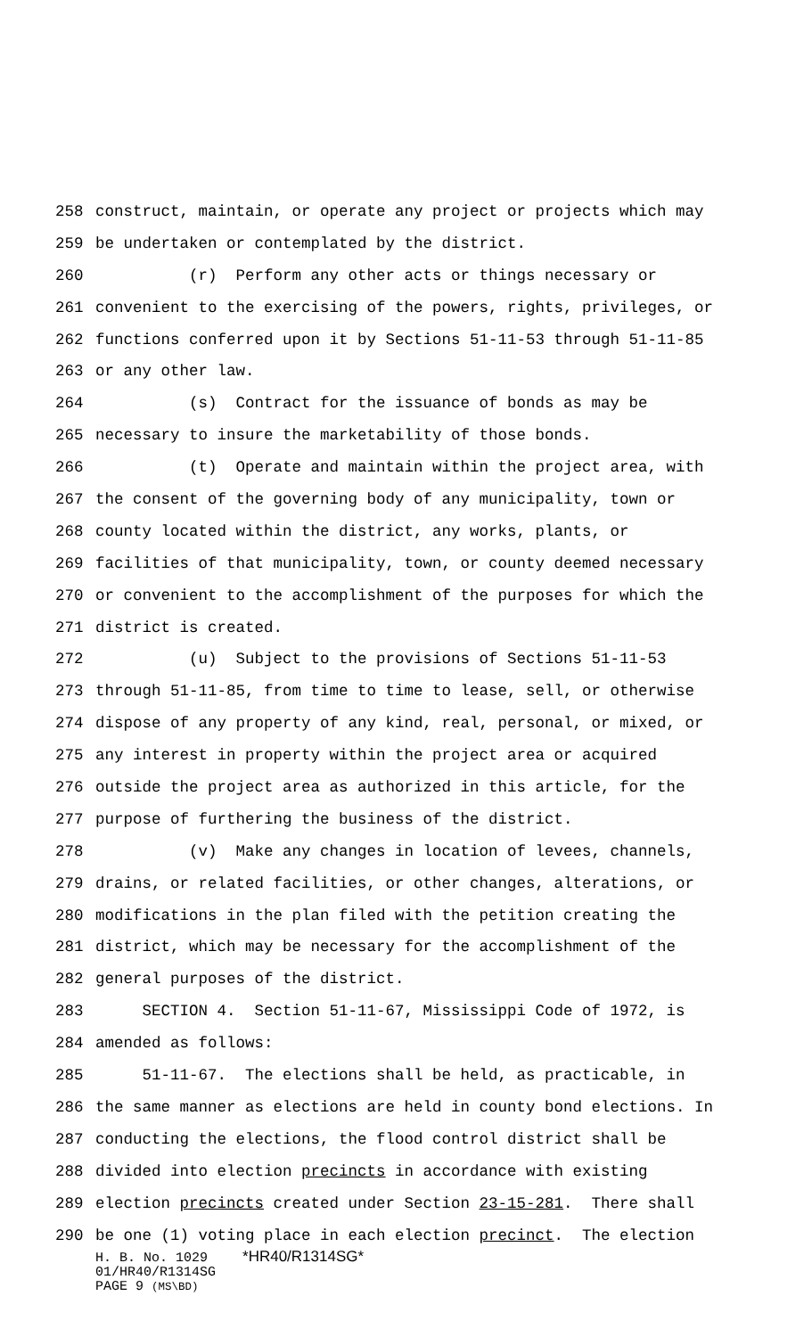258 construct, maintain, or operate any project or projects which may
259 be undertaken or contemplated by the district.
260 (r) Perform any other acts or things necessary or
261 convenient to the exercising of the powers, rights, privileges, or
262 functions conferred upon it by Sections 51-11-53 through 51-11-85
263 or any other law.
264 (s) Contract for the issuance of bonds as may be
265 necessary to insure the marketability of those bonds.
266 (t) Operate and maintain within the project area, with
267 the consent of the governing body of any municipality, town or
268 county located within the district, any works, plants, or
269 facilities of that municipality, town, or county deemed necessary
270 or convenient to the accomplishment of the purposes for which the
271 district is created.
272 (u) Subject to the provisions of Sections 51-11-53
273 through 51-11-85, from time to time to lease, sell, or otherwise
274 dispose of any property of any kind, real, personal, or mixed, or
275 any interest in property within the project area or acquired
276 outside the project area as authorized in this article, for the
277 purpose of furthering the business of the district.
278 (v) Make any changes in location of levees, channels,
279 drains, or related facilities, or other changes, alterations, or
280 modifications in the plan filed with the petition creating the
281 district, which may be necessary for the accomplishment of the
282 general purposes of the district.
283 SECTION 4. Section 51-11-67, Mississippi Code of 1972, is
284 amended as follows:
285 51-11-67. The elections shall be held, as practicable, in
286 the same manner as elections are held in county bond elections. In
287 conducting the elections, the flood control district shall be
288 divided into election precincts in accordance with existing
289 election precincts created under Section 23-15-281. There shall
290 be one (1) voting place in each election precinct. The election
H. B. No. 1029 *HR40/R1314SG*
01/HR40/R1314SG
PAGE 9 (MS\BD)